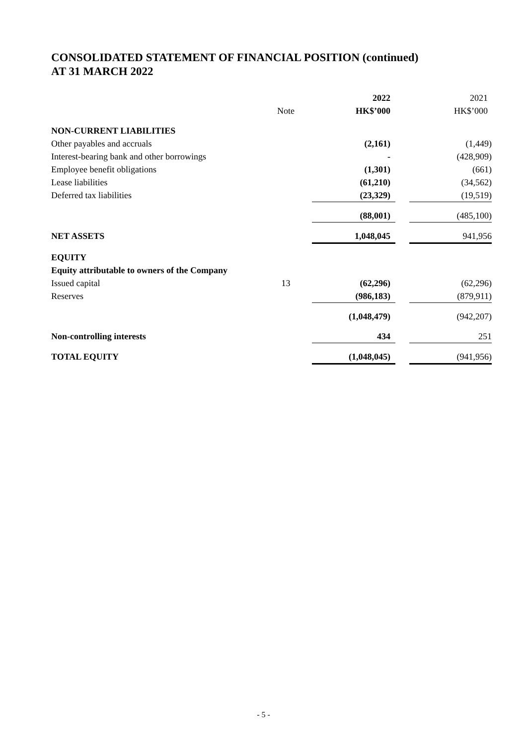CONSOLIDATED STATEMENT OF FINANCIAL POSITION (continued)
AT 31 MARCH 2022
| | | 2022 | | 2021 |
| --- | --- | --- | --- | --- |
| | Note | HK$’000 | | HK$’000 |
| NON-CURRENT LIABILITIES | | | | |
| Other payables and accruals | | (2,161) | | (1,449) |
| Interest-bearing bank and other borrowings | | - | | (428,909) |
| Employee benefit obligations | | (1,301) | | (661) |
| Lease liabilities | | (61,210) | | (34,562) |
| Deferred tax liabilities | | (23,329) | | (19,519) |
| | | (88,001) | | (485,100) |
| NET ASSETS | | 1,048,045 | | 941,956 |
| EQUITY | | | | |
| Equity attributable to owners of the Company | | | | |
| Issued capital | 13 | (62,296) | | (62,296) |
| Reserves | | (986,183) | | (879,911) |
| | | (1,048,479) | | (942,207) |
| Non-controlling interests | | 434 | | 251 |
| TOTAL EQUITY | | (1,048,045) | | (941,956) |
- 5 -